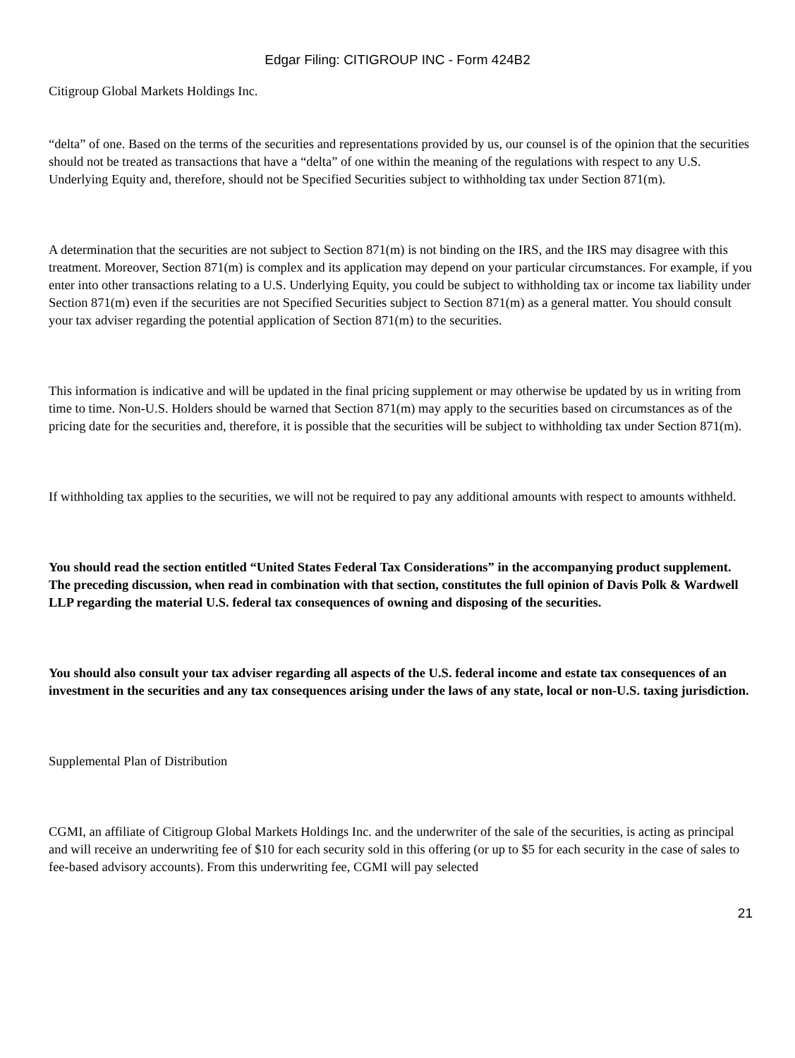Edgar Filing: CITIGROUP INC - Form 424B2
Citigroup Global Markets Holdings Inc.
“delta” of one. Based on the terms of the securities and representations provided by us, our counsel is of the opinion that the securities should not be treated as transactions that have a “delta” of one within the meaning of the regulations with respect to any U.S. Underlying Equity and, therefore, should not be Specified Securities subject to withholding tax under Section 871(m).
A determination that the securities are not subject to Section 871(m) is not binding on the IRS, and the IRS may disagree with this treatment. Moreover, Section 871(m) is complex and its application may depend on your particular circumstances. For example, if you enter into other transactions relating to a U.S. Underlying Equity, you could be subject to withholding tax or income tax liability under Section 871(m) even if the securities are not Specified Securities subject to Section 871(m) as a general matter. You should consult your tax adviser regarding the potential application of Section 871(m) to the securities.
This information is indicative and will be updated in the final pricing supplement or may otherwise be updated by us in writing from time to time. Non-U.S. Holders should be warned that Section 871(m) may apply to the securities based on circumstances as of the pricing date for the securities and, therefore, it is possible that the securities will be subject to withholding tax under Section 871(m).
If withholding tax applies to the securities, we will not be required to pay any additional amounts with respect to amounts withheld.
You should read the section entitled “United States Federal Tax Considerations” in the accompanying product supplement. The preceding discussion, when read in combination with that section, constitutes the full opinion of Davis Polk & Wardwell LLP regarding the material U.S. federal tax consequences of owning and disposing of the securities.
You should also consult your tax adviser regarding all aspects of the U.S. federal income and estate tax consequences of an investment in the securities and any tax consequences arising under the laws of any state, local or non-U.S. taxing jurisdiction.
Supplemental Plan of Distribution
CGMI, an affiliate of Citigroup Global Markets Holdings Inc. and the underwriter of the sale of the securities, is acting as principal and will receive an underwriting fee of $10 for each security sold in this offering (or up to $5 for each security in the case of sales to fee-based advisory accounts). From this underwriting fee, CGMI will pay selected
21